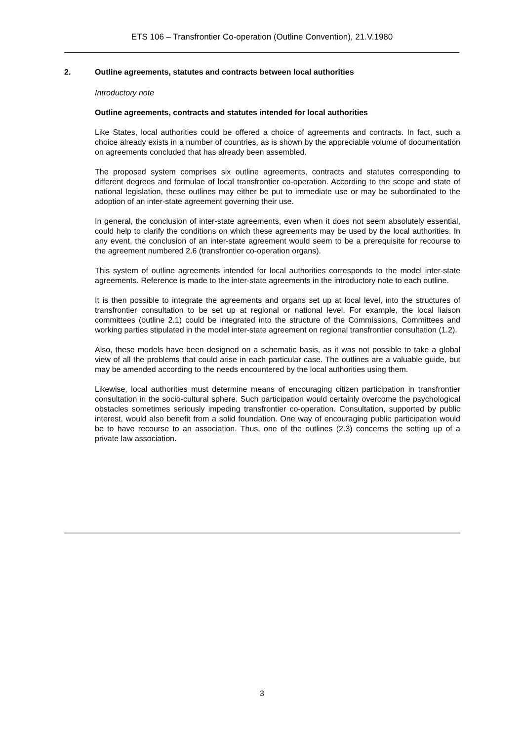ETS 106 – Transfrontier Co-operation (Outline Convention), 21.V.1980
2. Outline agreements, statutes and contracts between local authorities
Introductory note
Outline agreements, contracts and statutes intended for local authorities
Like States, local authorities could be offered a choice of agreements and contracts. In fact, such a choice already exists in a number of countries, as is shown by the appreciable volume of documentation on agreements concluded that has already been assembled.
The proposed system comprises six outline agreements, contracts and statutes corresponding to different degrees and formulae of local transfrontier co-operation. According to the scope and state of national legislation, these outlines may either be put to immediate use or may be subordinated to the adoption of an inter-state agreement governing their use.
In general, the conclusion of inter-state agreements, even when it does not seem absolutely essential, could help to clarify the conditions on which these agreements may be used by the local authorities. In any event, the conclusion of an inter-state agreement would seem to be a prerequisite for recourse to the agreement numbered 2.6 (transfrontier co-operation organs).
This system of outline agreements intended for local authorities corresponds to the model inter-state agreements. Reference is made to the inter-state agreements in the introductory note to each outline.
It is then possible to integrate the agreements and organs set up at local level, into the structures of transfrontier consultation to be set up at regional or national level. For example, the local liaison committees (outline 2.1) could be integrated into the structure of the Commissions, Committees and working parties stipulated in the model inter-state agreement on regional transfrontier consultation (1.2).
Also, these models have been designed on a schematic basis, as it was not possible to take a global view of all the problems that could arise in each particular case. The outlines are a valuable guide, but may be amended according to the needs encountered by the local authorities using them.
Likewise, local authorities must determine means of encouraging citizen participation in transfrontier consultation in the socio-cultural sphere. Such participation would certainly overcome the psychological obstacles sometimes seriously impeding transfrontier co-operation. Consultation, supported by public interest, would also benefit from a solid foundation. One way of encouraging public participation would be to have recourse to an association. Thus, one of the outlines (2.3) concerns the setting up of a private law association.
3